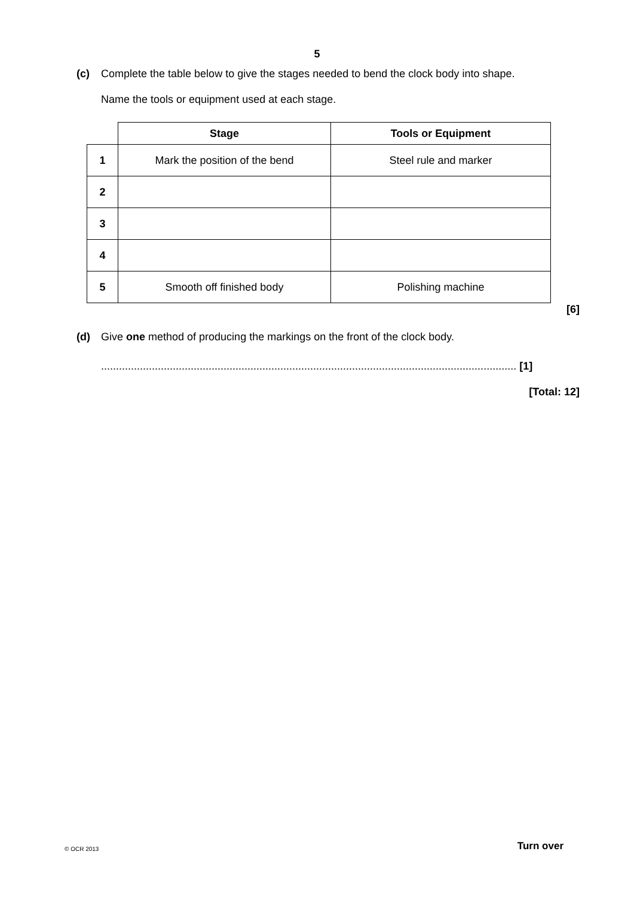5
(c) Complete the table below to give the stages needed to bend the clock body into shape.
Name the tools or equipment used at each stage.
| | Stage | Tools or Equipment |
| --- | --- | --- |
| 1 | Mark the position of the bend | Steel rule and marker |
| 2 | | |
| 3 | | |
| 4 | | |
| 5 | Smooth off finished body | Polishing machine |
[6]
(d) Give one method of producing the markings on the front of the clock body.
........................................................................................................................................... [1]
[Total: 12]
© OCR 2013 Turn over